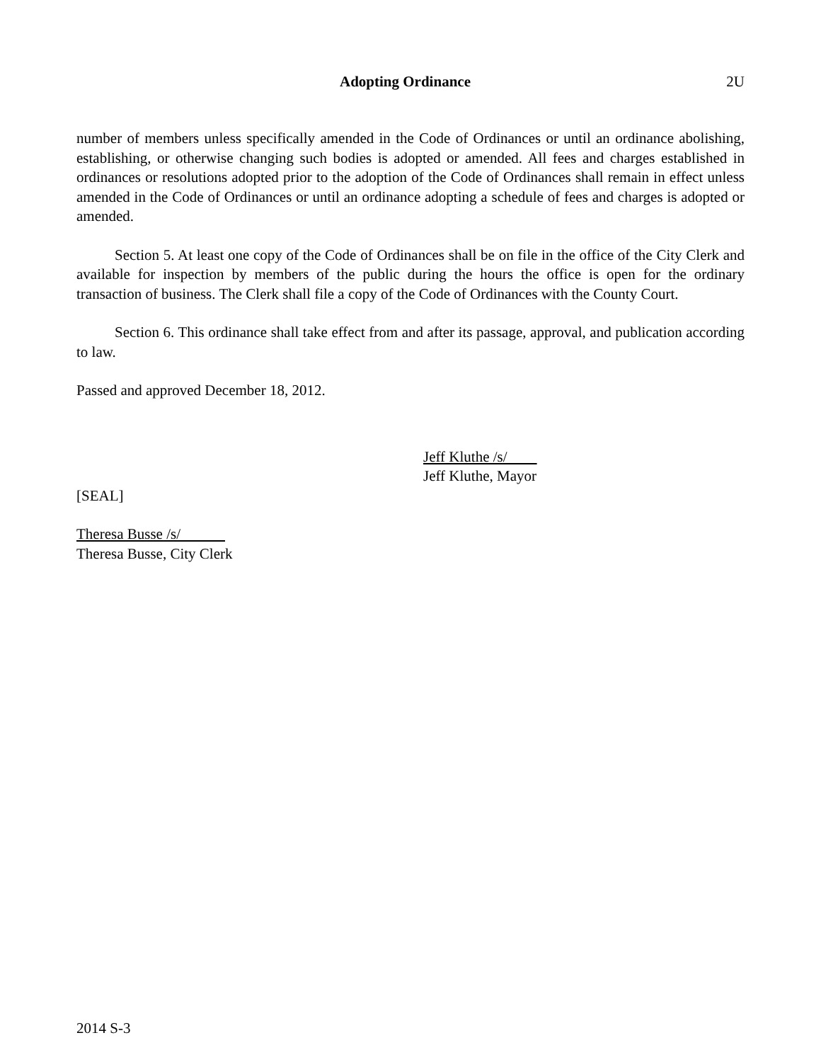Adopting Ordinance 2U
number of members unless specifically amended in the Code of Ordinances or until an ordinance abolishing, establishing, or otherwise changing such bodies is adopted or amended. All fees and charges established in ordinances or resolutions adopted prior to the adoption of the Code of Ordinances shall remain in effect unless amended in the Code of Ordinances or until an ordinance adopting a schedule of fees and charges is adopted or amended.
Section 5. At least one copy of the Code of Ordinances shall be on file in the office of the City Clerk and available for inspection by members of the public during the hours the office is open for the ordinary transaction of business. The Clerk shall file a copy of the Code of Ordinances with the County Court.
Section 6. This ordinance shall take effect from and after its passage, approval, and publication according to law.
Passed and approved December 18, 2012.
Jeff Kluthe /s/
Jeff Kluthe, Mayor
[SEAL]
Theresa Busse /s/
Theresa Busse, City Clerk
2014 S-3